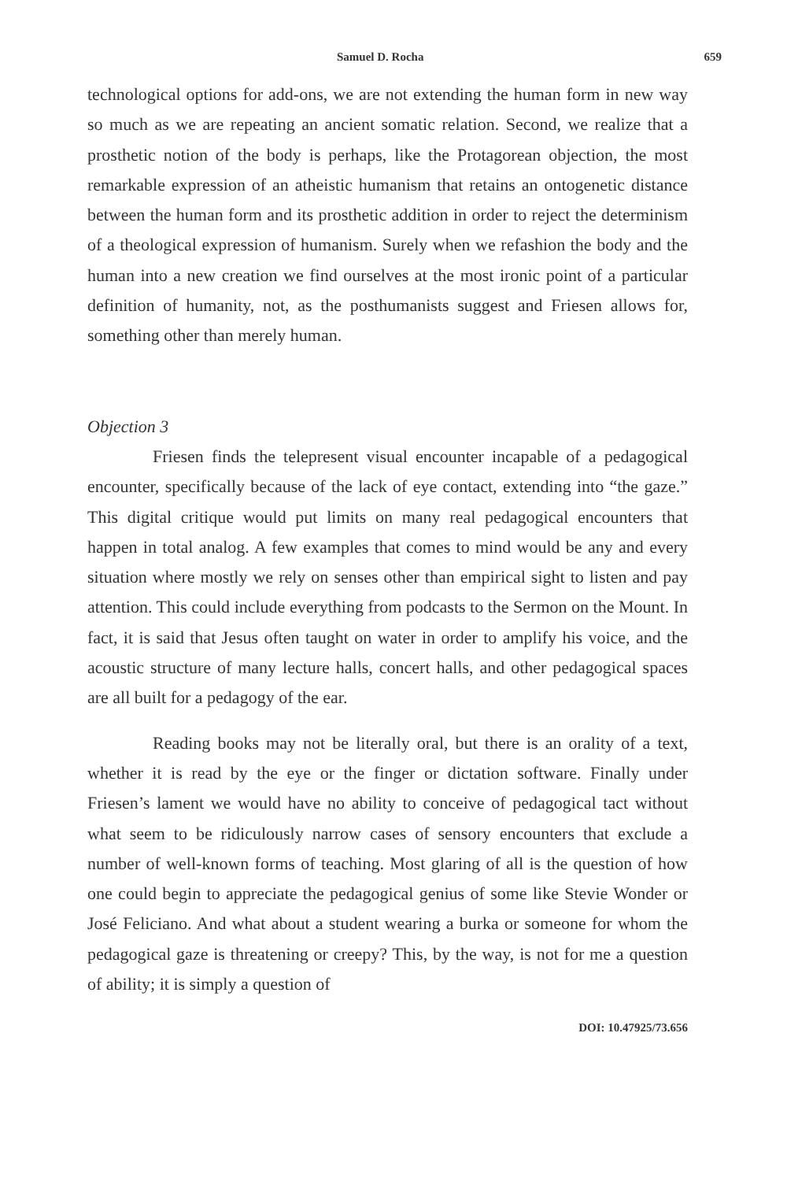Samuel D. Rocha 659
technological options for add-ons, we are not extending the human form in new way so much as we are repeating an ancient somatic relation. Second, we realize that a prosthetic notion of the body is perhaps, like the Protagorean objection, the most remarkable expression of an atheistic humanism that retains an ontogenetic distance between the human form and its prosthetic addition in order to reject the determinism of a theological expression of humanism. Surely when we refashion the body and the human into a new creation we find ourselves at the most ironic point of a particular definition of humanity, not, as the posthumanists suggest and Friesen allows for, something other than merely human.
Objection 3
Friesen finds the telepresent visual encounter incapable of a pedagogical encounter, specifically because of the lack of eye contact, extending into “the gaze.” This digital critique would put limits on many real pedagogical encounters that happen in total analog. A few examples that comes to mind would be any and every situation where mostly we rely on senses other than empirical sight to listen and pay attention. This could include everything from podcasts to the Sermon on the Mount. In fact, it is said that Jesus often taught on water in order to amplify his voice, and the acoustic structure of many lecture halls, concert halls, and other pedagogical spaces are all built for a pedagogy of the ear.
Reading books may not be literally oral, but there is an orality of a text, whether it is read by the eye or the finger or dictation software. Finally under Friesen’s lament we would have no ability to conceive of pedagogical tact without what seem to be ridiculously narrow cases of sensory encounters that exclude a number of well-known forms of teaching. Most glaring of all is the question of how one could begin to appreciate the pedagogical genius of some like Stevie Wonder or José Feliciano. And what about a student wearing a burka or someone for whom the pedagogical gaze is threatening or creepy? This, by the way, is not for me a question of ability; it is simply a question of
DOI: 10.47925/73.656